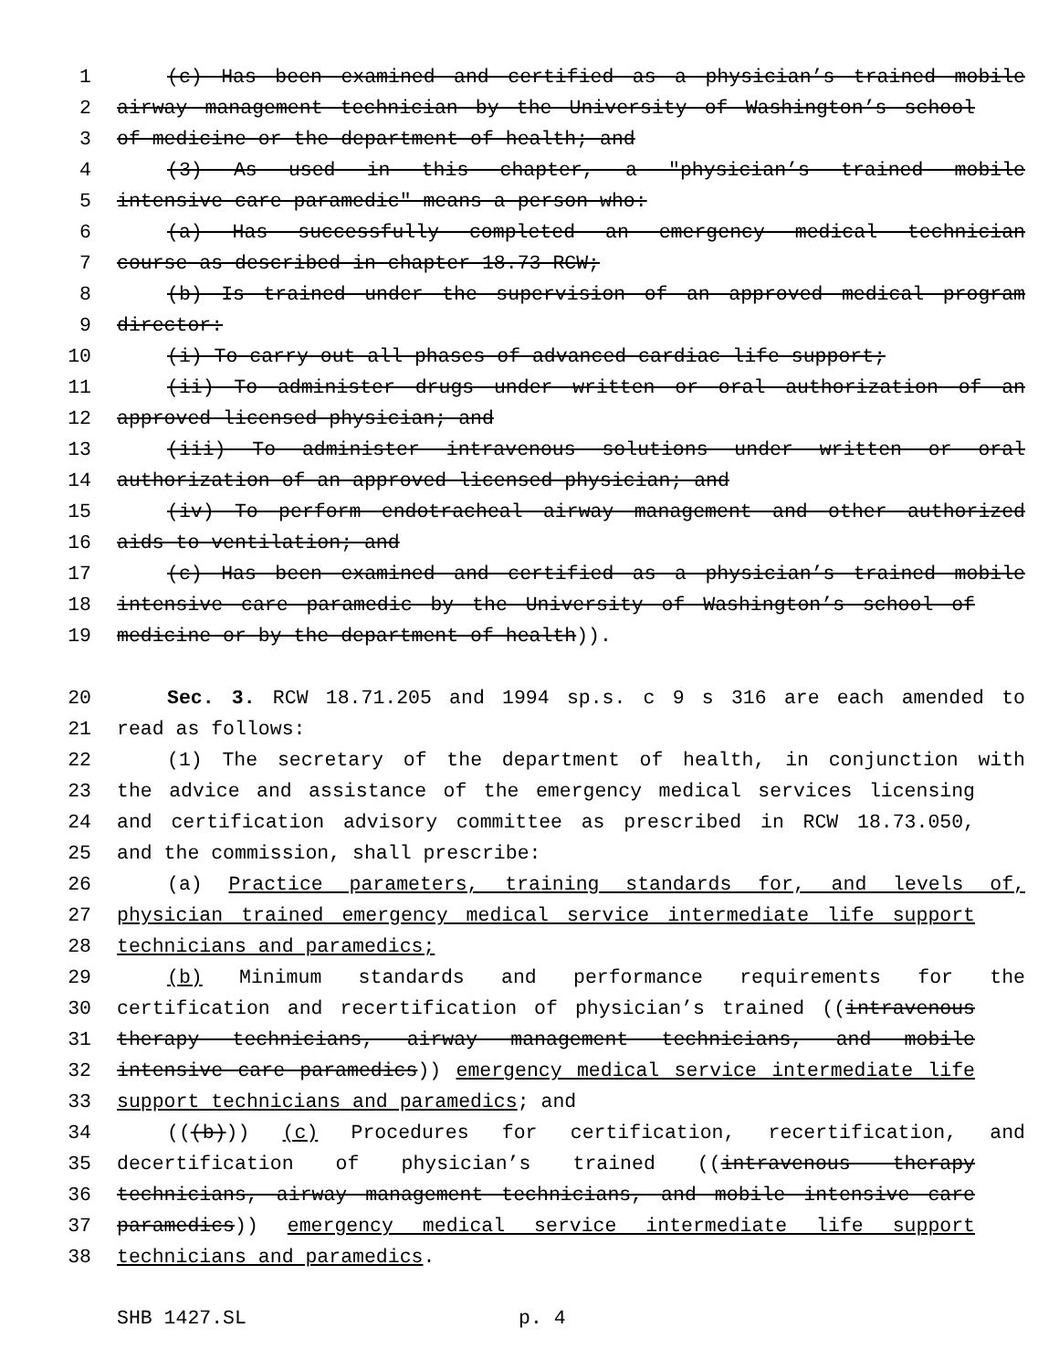1 (c) Has been examined and certified as a physician’s trained mobile
2 airway management technician by the University of Washington’s school
3 of medicine or the department of health; and
4 (3) As used in this chapter, a "physician’s trained mobile
5 intensive care paramedic" means a person who:
6 (a) Has successfully completed an emergency medical technician
7 course as described in chapter 18.73 RCW;
8 (b) Is trained under the supervision of an approved medical program
9 director:
10 (i) To carry out all phases of advanced cardiac life support;
11 (ii) To administer drugs under written or oral authorization of an
12 approved licensed physician; and
13 (iii) To administer intravenous solutions under written or oral
14 authorization of an approved licensed physician; and
15 (iv) To perform endotracheal airway management and other authorized
16 aids to ventilation; and
17 (c) Has been examined and certified as a physician’s trained mobile
18 intensive care paramedic by the University of Washington’s school of
19 medicine or by the department of health)).
20 Sec. 3. RCW 18.71.205 and 1994 sp.s. c 9 s 316 are each amended to
21 read as follows:
22 (1) The secretary of the department of health, in conjunction with
23 the advice and assistance of the emergency medical services licensing
24 and certification advisory committee as prescribed in RCW 18.73.050,
25 and the commission, shall prescribe:
26 (a) Practice parameters, training standards for, and levels of,
27 physician trained emergency medical service intermediate life support
28 technicians and paramedics;
29 (b) Minimum standards and performance requirements for the
30 certification and recertification of physician’s trained ((intravenous
31 therapy technicians, airway management technicians, and mobile
32 intensive care paramedics)) emergency medical service intermediate life
33 support technicians and paramedics; and
34 (((b))) (c) Procedures for certification, recertification, and
35 decertification of physician’s trained ((intravenous therapy
36 technicians, airway management technicians, and mobile intensive care
37 paramedics)) emergency medical service intermediate life support
38 technicians and paramedics.
SHB 1427.SL p. 4